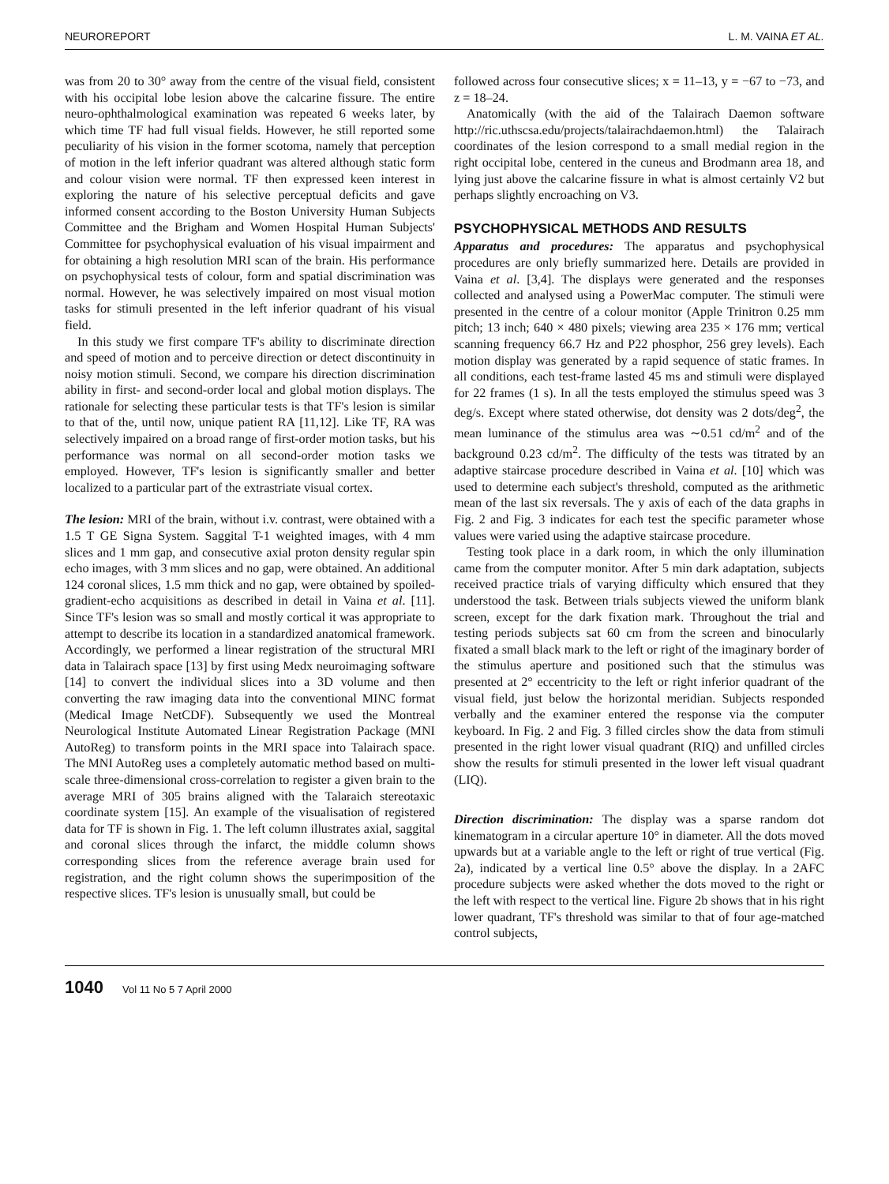NEUROREPORT L. M. VAINA ET AL.
was from 20 to 30° away from the centre of the visual field, consistent with his occipital lobe lesion above the calcarine fissure. The entire neuro-ophthalmological examination was repeated 6 weeks later, by which time TF had full visual fields. However, he still reported some peculiarity of his vision in the former scotoma, namely that perception of motion in the left inferior quadrant was altered although static form and colour vision were normal. TF then expressed keen interest in exploring the nature of his selective perceptual deficits and gave informed consent according to the Boston University Human Subjects Committee and the Brigham and Women Hospital Human Subjects' Committee for psychophysical evaluation of his visual impairment and for obtaining a high resolution MRI scan of the brain. His performance on psychophysical tests of colour, form and spatial discrimination was normal. However, he was selectively impaired on most visual motion tasks for stimuli presented in the left inferior quadrant of his visual field.
In this study we first compare TF's ability to discriminate direction and speed of motion and to perceive direction or detect discontinuity in noisy motion stimuli. Second, we compare his direction discrimination ability in first- and second-order local and global motion displays. The rationale for selecting these particular tests is that TF's lesion is similar to that of the, until now, unique patient RA [11,12]. Like TF, RA was selectively impaired on a broad range of first-order motion tasks, but his performance was normal on all second-order motion tasks we employed. However, TF's lesion is significantly smaller and better localized to a particular part of the extrastriate visual cortex.
The lesion: MRI of the brain, without i.v. contrast, were obtained with a 1.5 T GE Signa System. Saggital T-1 weighted images, with 4 mm slices and 1 mm gap, and consecutive axial proton density regular spin echo images, with 3 mm slices and no gap, were obtained. An additional 124 coronal slices, 1.5 mm thick and no gap, were obtained by spoiled-gradient-echo acquisitions as described in detail in Vaina et al. [11]. Since TF's lesion was so small and mostly cortical it was appropriate to attempt to describe its location in a standardized anatomical framework. Accordingly, we performed a linear registration of the structural MRI data in Talairach space [13] by first using Medx neuroimaging software [14] to convert the individual slices into a 3D volume and then converting the raw imaging data into the conventional MINC format (Medical Image NetCDF). Subsequently we used the Montreal Neurological Institute Automated Linear Registration Package (MNI AutoReg) to transform points in the MRI space into Talairach space. The MNI AutoReg uses a completely automatic method based on multi-scale three-dimensional cross-correlation to register a given brain to the average MRI of 305 brains aligned with the Talaraich stereotaxic coordinate system [15]. An example of the visualisation of registered data for TF is shown in Fig. 1. The left column illustrates axial, saggital and coronal slices through the infarct, the middle column shows corresponding slices from the reference average brain used for registration, and the right column shows the superimposition of the respective slices. TF's lesion is unusually small, but could be
followed across four consecutive slices; x = 11–13, y = −67 to −73, and z = 18–24.
Anatomically (with the aid of the Talairach Daemon software http://ric.uthscsa.edu/projects/talairachdaemon.html) the Talairach coordinates of the lesion correspond to a small medial region in the right occipital lobe, centered in the cuneus and Brodmann area 18, and lying just above the calcarine fissure in what is almost certainly V2 but perhaps slightly encroaching on V3.
PSYCHOPHYSICAL METHODS AND RESULTS
Apparatus and procedures: The apparatus and psychophysical procedures are only briefly summarized here. Details are provided in Vaina et al. [3,4]. The displays were generated and the responses collected and analysed using a PowerMac computer. The stimuli were presented in the centre of a colour monitor (Apple Trinitron 0.25 mm pitch; 13 inch; 640 × 480 pixels; viewing area 235 × 176 mm; vertical scanning frequency 66.7 Hz and P22 phosphor, 256 grey levels). Each motion display was generated by a rapid sequence of static frames. In all conditions, each test-frame lasted 45 ms and stimuli were displayed for 22 frames (1 s). In all the tests employed the stimulus speed was 3 deg/s. Except where stated otherwise, dot density was 2 dots/deg<sup>2</sup>, the mean luminance of the stimulus area was ∼0.51 cd/m<sup>2</sup> and of the background 0.23 cd/m<sup>2</sup>. The difficulty of the tests was titrated by an adaptive staircase procedure described in Vaina et al. [10] which was used to determine each subject's threshold, computed as the arithmetic mean of the last six reversals. The y axis of each of the data graphs in Fig. 2 and Fig. 3 indicates for each test the specific parameter whose values were varied using the adaptive staircase procedure.
Testing took place in a dark room, in which the only illumination came from the computer monitor. After 5 min dark adaptation, subjects received practice trials of varying difficulty which ensured that they understood the task. Between trials subjects viewed the uniform blank screen, except for the dark fixation mark. Throughout the trial and testing periods subjects sat 60 cm from the screen and binocularly fixated a small black mark to the left or right of the imaginary border of the stimulus aperture and positioned such that the stimulus was presented at 2° eccentricity to the left or right inferior quadrant of the visual field, just below the horizontal meridian. Subjects responded verbally and the examiner entered the response via the computer keyboard. In Fig. 2 and Fig. 3 filled circles show the data from stimuli presented in the right lower visual quadrant (RIQ) and unfilled circles show the results for stimuli presented in the lower left visual quadrant (LIQ).
Direction discrimination: The display was a sparse random dot kinematogram in a circular aperture 10° in diameter. All the dots moved upwards but at a variable angle to the left or right of true vertical (Fig. 2a), indicated by a vertical line 0.5° above the display. In a 2AFC procedure subjects were asked whether the dots moved to the right or the left with respect to the vertical line. Figure 2b shows that in his right lower quadrant, TF's threshold was similar to that of four age-matched control subjects,
1040 Vol 11 No 5 7 April 2000